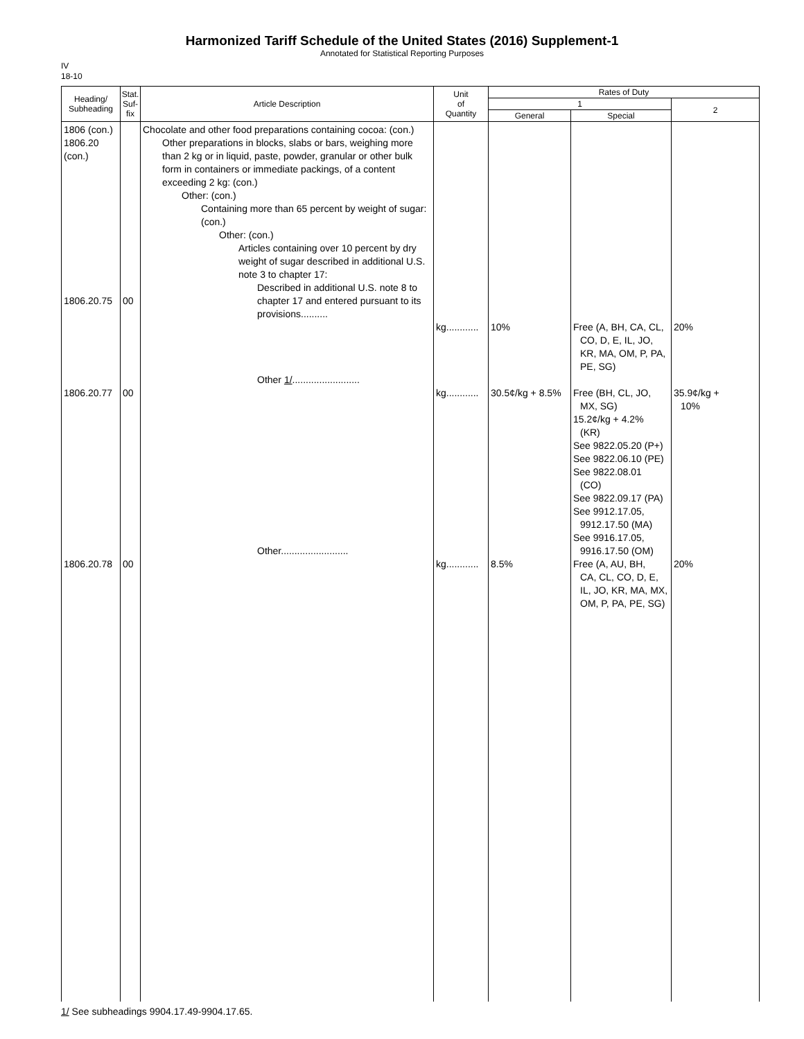Harmonized Tariff Schedule of the United States (2016) Supplement-1
Annotated for Statistical Reporting Purposes
IV
18-10
| Heading/ Subheading | Stat. Suf- fix | Article Description | Unit of Quantity | Rates of Duty | | |
| --- | --- | --- | --- | --- | --- | --- |
| | | | | 1 | | 2 |
| | | | | General | Special | |
| 1806 (con.) 1806.20 (con.) 1806.20.75 1806.20.77 1806.20.78 | 00 00 00 | Chocolate and other food preparations containing cocoa: (con.) Other preparations in blocks, slabs or bars, weighing more than 2 kg or in liquid, paste, powder, granular or other bulk form in containers or immediate packings, of a content exceeding 2 kg: (con.) Other: (con.) Containing more than 65 percent by weight of sugar: (con.) Other: (con.) Articles containing over 10 percent by dry weight of sugar described in additional U.S. note 3 to chapter 17: Described in additional U.S. note 8 to chapter 17 and entered pursuant to its provisions.......... Other 1/ ......................... Other......................... | kg............ kg............ kg............ | 10% 30.5¢/kg + 8.5% 8.5% | Free (A, BH, CA, CL, CO, D, E, IL, JO, KR, MA, OM, P, PA, PE, SG) Free (BH, CL, JO, MX, SG) 15.2¢/kg + 4.2% (KR) See 9822.05.20 (P+) See 9822.06.10 (PE) See 9822.08.01 (CO) See 9822.09.17 (PA) See 9912.17.05, 9912.17.50 (MA) See 9916.17.05, 9916.17.50 (OM) Free (A, AU, BH, CA, CL, CO, D, E, IL, JO, KR, MA, MX, OM, P, PA, PE, SG) | 20% 35.9¢/kg + 10% 20% |
1/ See subheadings 9904.17.49-9904.17.65.